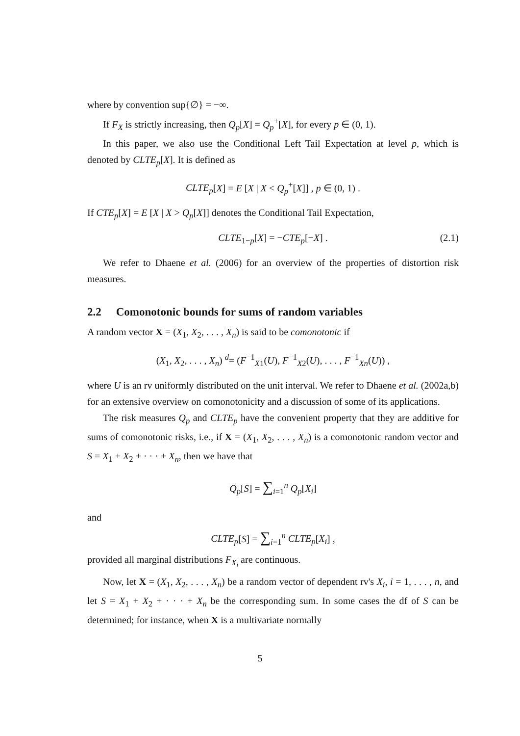where by convention sup{∅} = −∞.
If F<sub>X</sub> is strictly increasing, then Q<sub>p</sub>[X] = Q<sub>p</sub><sup>+</sup>[X], for every p ∈ (0, 1).
In this paper, we also use the Conditional Left Tail Expectation at level p, which is denoted by CLTE<sub>p</sub>[X]. It is defined as
CLTE<sub>p</sub>[X] = E [X | X < Q<sub>p</sub><sup>+</sup>[X]] , p ∈ (0, 1) .
If CTE<sub>p</sub>[X] = E [X | X > Q<sub>p</sub>[X]] denotes the Conditional Tail Expectation,
CLTE<sub>1−p</sub>[X] = −CTE<sub>p</sub>[−X] . (2.1)
We refer to Dhaene et al. (2006) for an overview of the properties of distortion risk measures.
2.2 Comonotonic bounds for sums of random variables
A random vector X = (X<sub>1</sub>, X<sub>2</sub>, . . . , X<sub>n</sub>) is said to be comonotonic if
(X<sub>1</sub>, X<sub>2</sub>, . . . , X<sub>n</sub>) <sup>d</sup>= (F<sup>−1</sup><sub>X1</sub>(U), F<sup>−1</sup><sub>X2</sub>(U), . . . , F<sup>−1</sup><sub>Xn</sub>(U)) ,
where U is an rv uniformly distributed on the unit interval. We refer to Dhaene et al. (2002a,b) for an extensive overview on comonotonicity and a discussion of some of its applications.
The risk measures Q<sub>p</sub> and CLTE<sub>p</sub> have the convenient property that they are additive for sums of comonotonic risks, i.e., if X = (X<sub>1</sub>, X<sub>2</sub>, . . . , X<sub>n</sub>) is a comonotonic random vector and S = X<sub>1</sub> + X<sub>2</sub> + · · · + X<sub>n</sub>, then we have that
Q<sub>p</sub>[S] = ∑<sub>i=1</sub><sup>n</sup> Q<sub>p</sub>[X<sub>i</sub>]
and
CLTE<sub>p</sub>[S] = ∑<sub>i=1</sub><sup>n</sup> CLTE<sub>p</sub>[X<sub>i</sub>] ,
provided all marginal distributions F<sub>X<sub>i</sub></sub> are continuous.
Now, let X = (X<sub>1</sub>, X<sub>2</sub>, . . . , X<sub>n</sub>) be a random vector of dependent rv's X<sub>i</sub>, i = 1, . . . , n, and let S = X<sub>1</sub> + X<sub>2</sub> + · · · + X<sub>n</sub> be the corresponding sum. In some cases the df of S can be determined; for instance, when X is a multivariate normally
5